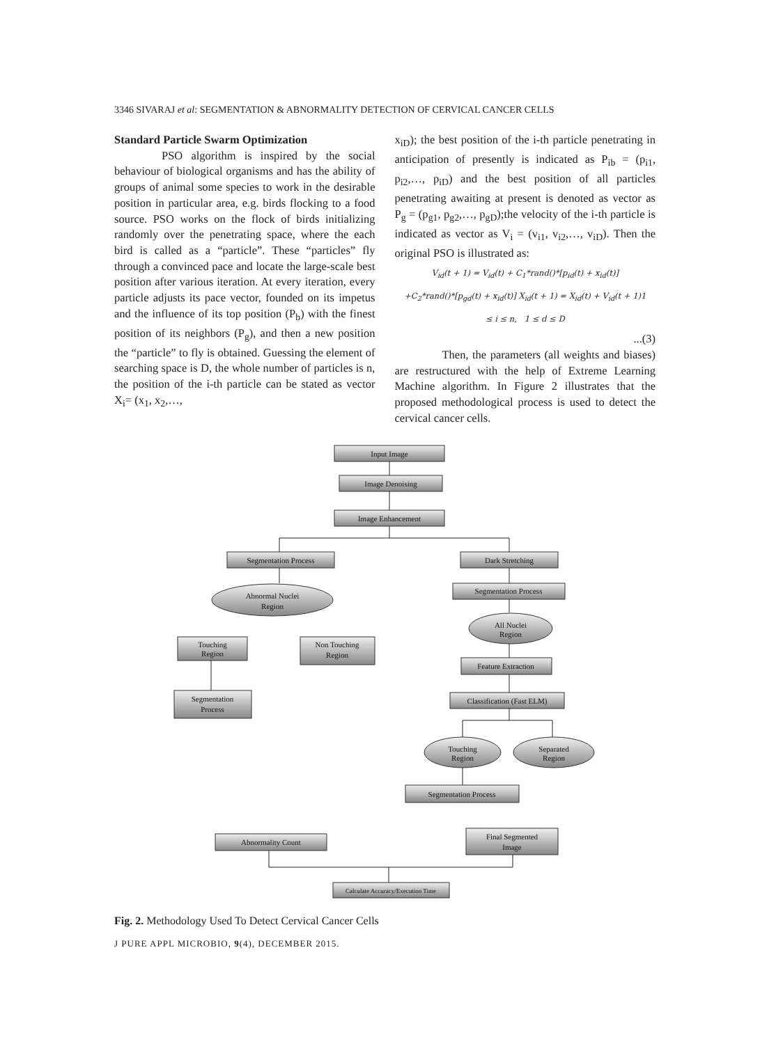3346 SIVARAJ et al: SEGMENTATION & ABNORMALITY DETECTION OF CERVICAL CANCER CELLS
Standard Particle Swarm Optimization
PSO algorithm is inspired by the social behaviour of biological organisms and has the ability of groups of animal some species to work in the desirable position in particular area, e.g. birds flocking to a food source. PSO works on the flock of birds initializing randomly over the penetrating space, where the each bird is called as a “particle”. These “particles” fly through a convinced pace and locate the large-scale best position after various iteration. At every iteration, every particle adjusts its pace vector, founded on its impetus and the influence of its top position (P<sub>b</sub>) with the finest position of its neighbors (P<sub>g</sub>), and then a new position the “particle” to fly is obtained. Guessing the element of searching space is D, the whole number of particles is n, the position of the i-th particle can be stated as vector X<sub>i</sub>= (x<sub>1</sub>, x<sub>2</sub>,…,
x<sub>iD</sub>); the best position of the i-th particle penetrating in anticipation of presently is indicated as P<sub>ib</sub> = (p<sub>i1</sub>, p<sub>i2</sub>,…, p<sub>iD</sub>) and the best position of all particles penetrating awaiting at present is denoted as vector as P<sub>g</sub> = (p<sub>g1</sub>, p<sub>g2</sub>,…, p<sub>gD</sub>);the velocity of the i-th particle is indicated as vector as V<sub>i</sub> = (v<sub>i1</sub>, v<sub>i2</sub>,…, v<sub>iD</sub>). Then the original PSO is illustrated as:
V<sub>id</sub>(t + 1) = V<sub>id</sub>(t) + C<sub>1</sub>*rand()*[p<sub>id</sub>(t) + x<sub>id</sub>(t)]
+C<sub>2</sub>*rand()*[p<sub>gd</sub>(t) + x<sub>id</sub>(t)] X<sub>id</sub>(t + 1) = X<sub>id</sub>(t) + V<sub>id</sub>(t + 1)1
≤ i ≤ n, 1 ≤ d ≤ D
...(3)
Then, the parameters (all weights and biases) are restructured with the help of Extreme Learning Machine algorithm. In Figure 2 illustrates that the proposed methodological process is used to detect the cervical cancer cells.
Input Image
Image Denoising
Image Enhancement
Segmentation Process
Dark Stretching
Segmentation Process
Abnormal Nuclei
Region
All Nuclei
Region
Touching
Region
Non Touching
Region
Feature Extraction
Segmentation
Process
Classification (Fast ELM)
Touching
Region
Separated
Region
Segmentation Process
Abnormality Count
Final Segmented
Image
Calculate Accuracy/Execution Time
Fig. 2. Methodology Used To Detect Cervical Cancer Cells
J PURE APPL MICROBIO, 9(4), DECEMBER 2015.